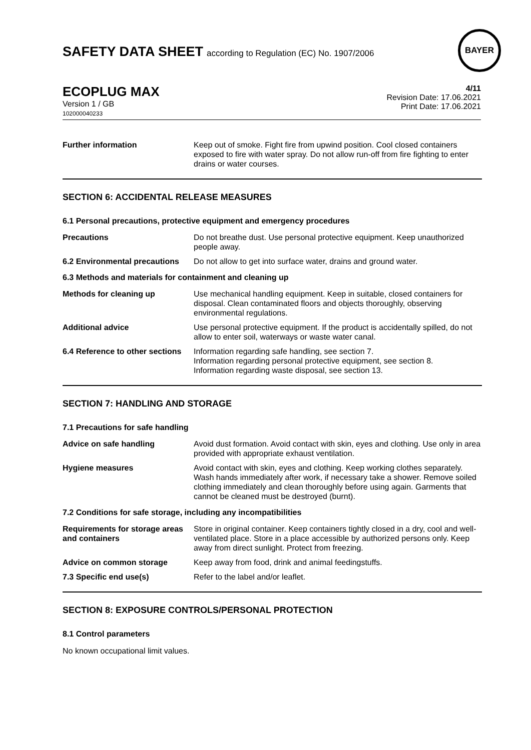SAFETY DATA SHEET according to Regulation (EC) No. 1907/2006
BAYER
ECOPLUG MAX
Version 1 / GB
102000040233
4/11
Revision Date: 17.06.2021
Print Date: 17.06.2021
Further information Keep out of smoke. Fight fire from upwind position. Cool closed containers exposed to fire with water spray. Do not allow run-off from fire fighting to enter drains or water courses.
SECTION 6: ACCIDENTAL RELEASE MEASURES
6.1 Personal precautions, protective equipment and emergency procedures
Precautions Do not breathe dust. Use personal protective equipment. Keep unauthorized people away.
6.2 Environmental precautions
Do not allow to get into surface water, drains and ground water.
6.3 Methods and materials for containment and cleaning up
Methods for cleaning up Use mechanical handling equipment. Keep in suitable, closed containers for disposal. Clean contaminated floors and objects thoroughly, observing environmental regulations.
Additional advice Use personal protective equipment. If the product is accidentally spilled, do not allow to enter soil, waterways or waste water canal.
6.4 Reference to other sections
Information regarding safe handling, see section 7.
Information regarding personal protective equipment, see section 8.
Information regarding waste disposal, see section 13.
SECTION 7: HANDLING AND STORAGE
7.1 Precautions for safe handling
Advice on safe handling Avoid dust formation. Avoid contact with skin, eyes and clothing. Use only in area provided with appropriate exhaust ventilation.
Hygiene measures Avoid contact with skin, eyes and clothing. Keep working clothes separately. Wash hands immediately after work, if necessary take a shower. Remove soiled clothing immediately and clean thoroughly before using again. Garments that cannot be cleaned must be destroyed (burnt).
7.2 Conditions for safe storage, including any incompatibilities
Requirements for storage areas and containers
Store in original container. Keep containers tightly closed in a dry, cool and well-ventilated place. Store in a place accessible by authorized persons only. Keep away from direct sunlight. Protect from freezing.
Advice on common storage Keep away from food, drink and animal feedingstuffs.
7.3 Specific end use(s) Refer to the label and/or leaflet.
SECTION 8: EXPOSURE CONTROLS/PERSONAL PROTECTION
8.1 Control parameters
No known occupational limit values.